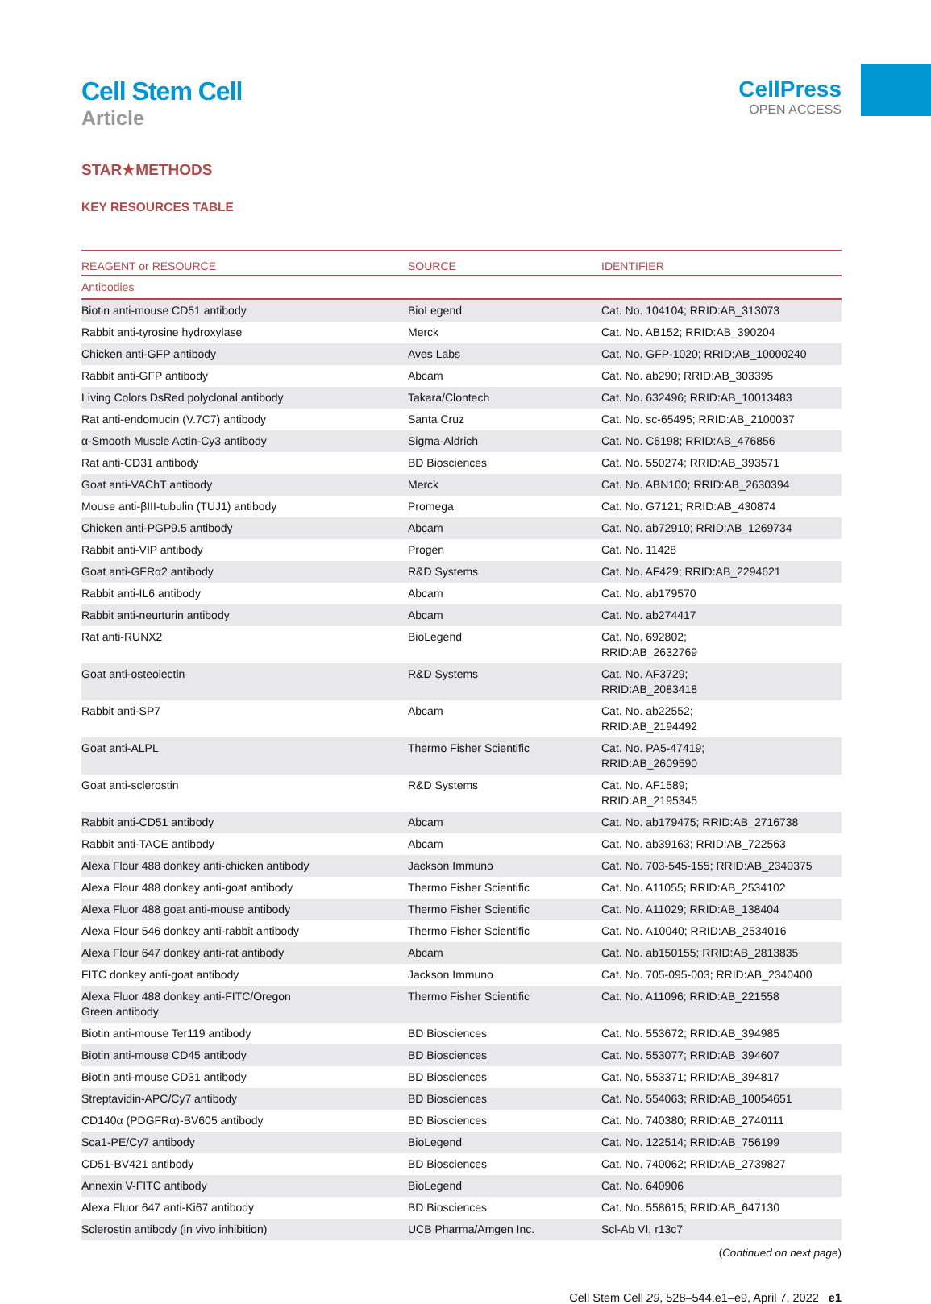Cell Stem Cell
Article
CellPress
OPEN ACCESS
STAR★METHODS
KEY RESOURCES TABLE
| REAGENT or RESOURCE | SOURCE | IDENTIFIER |
| --- | --- | --- |
| Antibodies | | |
| Biotin anti-mouse CD51 antibody | BioLegend | Cat. No. 104104; RRID:AB_313073 |
| Rabbit anti-tyrosine hydroxylase | Merck | Cat. No. AB152; RRID:AB_390204 |
| Chicken anti-GFP antibody | Aves Labs | Cat. No. GFP-1020; RRID:AB_10000240 |
| Rabbit anti-GFP antibody | Abcam | Cat. No. ab290; RRID:AB_303395 |
| Living Colors DsRed polyclonal antibody | Takara/Clontech | Cat. No. 632496; RRID:AB_10013483 |
| Rat anti-endomucin (V.7C7) antibody | Santa Cruz | Cat. No. sc-65495; RRID:AB_2100037 |
| α-Smooth Muscle Actin-Cy3 antibody | Sigma-Aldrich | Cat. No. C6198; RRID:AB_476856 |
| Rat anti-CD31 antibody | BD Biosciences | Cat. No. 550274; RRID:AB_393571 |
| Goat anti-VAChT antibody | Merck | Cat. No. ABN100; RRID:AB_2630394 |
| Mouse anti-βIII-tubulin (TUJ1) antibody | Promega | Cat. No. G7121; RRID:AB_430874 |
| Chicken anti-PGP9.5 antibody | Abcam | Cat. No. ab72910; RRID:AB_1269734 |
| Rabbit anti-VIP antibody | Progen | Cat. No. 11428 |
| Goat anti-GFRα2 antibody | R&D Systems | Cat. No. AF429; RRID:AB_2294621 |
| Rabbit anti-IL6 antibody | Abcam | Cat. No. ab179570 |
| Rabbit anti-neurturin antibody | Abcam | Cat. No. ab274417 |
| Rat anti-RUNX2 | BioLegend | Cat. No. 692802; RRID:AB_2632769 |
| Goat anti-osteolectin | R&D Systems | Cat. No. AF3729; RRID:AB_2083418 |
| Rabbit anti-SP7 | Abcam | Cat. No. ab22552; RRID:AB_2194492 |
| Goat anti-ALPL | Thermo Fisher Scientific | Cat. No. PA5-47419; RRID:AB_2609590 |
| Goat anti-sclerostin | R&D Systems | Cat. No. AF1589; RRID:AB_2195345 |
| Rabbit anti-CD51 antibody | Abcam | Cat. No. ab179475; RRID:AB_2716738 |
| Rabbit anti-TACE antibody | Abcam | Cat. No. ab39163; RRID:AB_722563 |
| Alexa Flour 488 donkey anti-chicken antibody | Jackson Immuno | Cat. No. 703-545-155; RRID:AB_2340375 |
| Alexa Flour 488 donkey anti-goat antibody | Thermo Fisher Scientific | Cat. No. A11055; RRID:AB_2534102 |
| Alexa Fluor 488 goat anti-mouse antibody | Thermo Fisher Scientific | Cat. No. A11029; RRID:AB_138404 |
| Alexa Flour 546 donkey anti-rabbit antibody | Thermo Fisher Scientific | Cat. No. A10040; RRID:AB_2534016 |
| Alexa Flour 647 donkey anti-rat antibody | Abcam | Cat. No. ab150155; RRID:AB_2813835 |
| FITC donkey anti-goat antibody | Jackson Immuno | Cat. No. 705-095-003; RRID:AB_2340400 |
| Alexa Fluor 488 donkey anti-FITC/Oregon Green antibody | Thermo Fisher Scientific | Cat. No. A11096; RRID:AB_221558 |
| Biotin anti-mouse Ter119 antibody | BD Biosciences | Cat. No. 553672; RRID:AB_394985 |
| Biotin anti-mouse CD45 antibody | BD Biosciences | Cat. No. 553077; RRID:AB_394607 |
| Biotin anti-mouse CD31 antibody | BD Biosciences | Cat. No. 553371; RRID:AB_394817 |
| Streptavidin-APC/Cy7 antibody | BD Biosciences | Cat. No. 554063; RRID:AB_10054651 |
| CD140α (PDGFRα)-BV605 antibody | BD Biosciences | Cat. No. 740380; RRID:AB_2740111 |
| Sca1-PE/Cy7 antibody | BioLegend | Cat. No. 122514; RRID:AB_756199 |
| CD51-BV421 antibody | BD Biosciences | Cat. No. 740062; RRID:AB_2739827 |
| Annexin V-FITC antibody | BioLegend | Cat. No. 640906 |
| Alexa Fluor 647 anti-Ki67 antibody | BD Biosciences | Cat. No. 558615; RRID:AB_647130 |
| Sclerostin antibody (in vivo inhibition) | UCB Pharma/Amgen Inc. | Scl-Ab VI, r13c7 |
(Continued on next page)
Cell Stem Cell 29, 528–544.e1–e9, April 7, 2022 e1